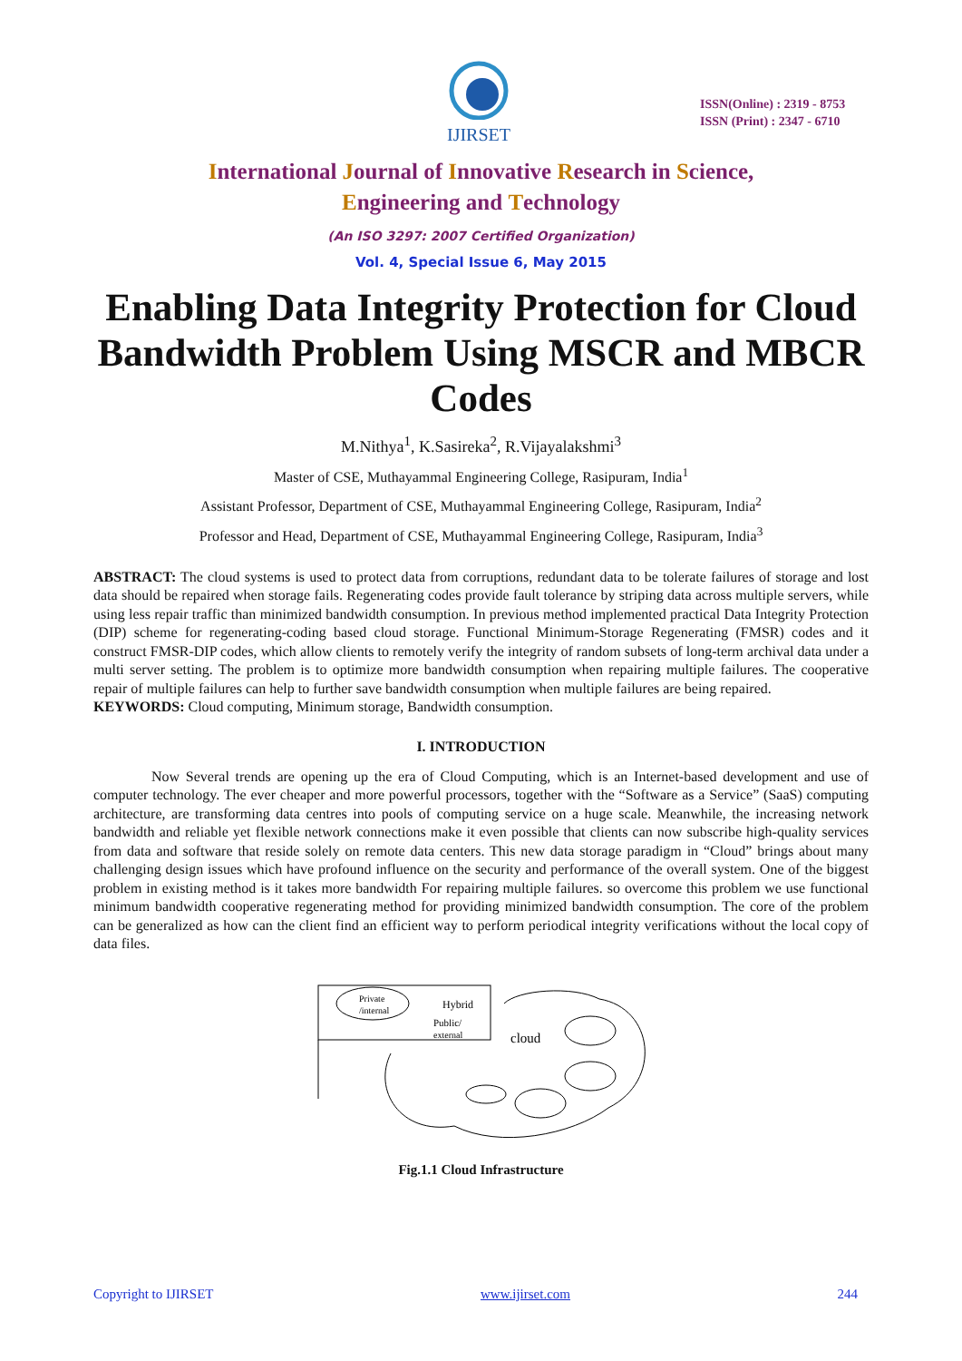IJIRSET
ISSN(Online) : 2319 - 8753
ISSN (Print) : 2347 - 6710
International Journal of Innovative Research in Science,
Engineering and Technology
(An ISO 3297: 2007 Certified Organization)
Vol. 4, Special Issue 6, May 2015
Enabling Data Integrity Protection for Cloud Bandwidth Problem Using MSCR and MBCR Codes
M.Nithya<sup>1</sup>, K.Sasireka<sup>2</sup>, R.Vijayalakshmi<sup>3</sup>
Master of CSE, Muthayammal Engineering College, Rasipuram, India<sup>1</sup>
Assistant Professor, Department of CSE, Muthayammal Engineering College, Rasipuram, India<sup>2</sup>
Professor and Head, Department of CSE, Muthayammal Engineering College, Rasipuram, India<sup>3</sup>
ABSTRACT: The cloud systems is used to protect data from corruptions, redundant data to be tolerate failures of storage and lost data should be repaired when storage fails. Regenerating codes provide fault tolerance by striping data across multiple servers, while using less repair traffic than minimized bandwidth consumption. In previous method implemented practical Data Integrity Protection (DIP) scheme for regenerating-coding based cloud storage. Functional Minimum-Storage Regenerating (FMSR) codes and it construct FMSR-DIP codes, which allow clients to remotely verify the integrity of random subsets of long-term archival data under a multi server setting. The problem is to optimize more bandwidth consumption when repairing multiple failures. The cooperative repair of multiple failures can help to further save bandwidth consumption when multiple failures are being repaired.
KEYWORDS: Cloud computing, Minimum storage, Bandwidth consumption.
I. INTRODUCTION
Now Several trends are opening up the era of Cloud Computing, which is an Internet-based development and use of computer technology. The ever cheaper and more powerful processors, together with the “Software as a Service” (SaaS) computing architecture, are transforming data centres into pools of computing service on a huge scale. Meanwhile, the increasing network bandwidth and reliable yet flexible network connections make it even possible that clients can now subscribe high-quality services from data and software that reside solely on remote data centers. This new data storage paradigm in “Cloud” brings about many challenging design issues which have profound influence on the security and performance of the overall system. One of the biggest problem in existing method is it takes more bandwidth For repairing multiple failures. so overcome this problem we use functional minimum bandwidth cooperative regenerating method for providing minimized bandwidth consumption. The core of the problem can be generalized as how can the client find an efficient way to perform periodical integrity verifications without the local copy of data files.
Private
/internal
Hybrid
Public/
external
cloud
Fig.1.1 Cloud Infrastructure
Copyright to IJIRSET www.ijirset.com 244